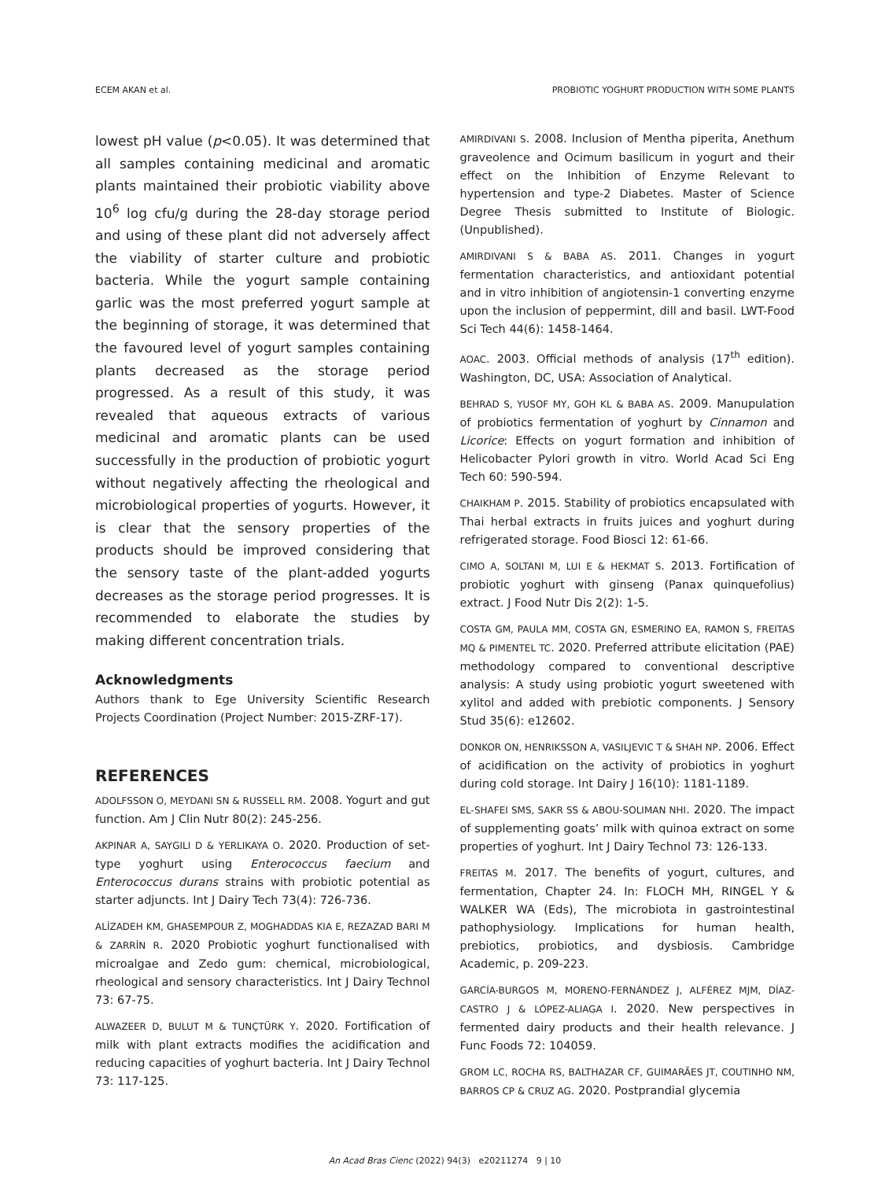ECEM AKAN et al. PROBIOTIC YOGHURT PRODUCTION WITH SOME PLANTS
lowest pH value (p<0.05). It was determined that all samples containing medicinal and aromatic plants maintained their probiotic viability above 10<sup>6</sup> log cfu/g during the 28-day storage period and using of these plant did not adversely affect the viability of starter culture and probiotic bacteria. While the yogurt sample containing garlic was the most preferred yogurt sample at the beginning of storage, it was determined that the favoured level of yogurt samples containing plants decreased as the storage period progressed. As a result of this study, it was revealed that aqueous extracts of various medicinal and aromatic plants can be used successfully in the production of probiotic yogurt without negatively affecting the rheological and microbiological properties of yogurts. However, it is clear that the sensory properties of the products should be improved considering that the sensory taste of the plant-added yogurts decreases as the storage period progresses. It is recommended to elaborate the studies by making different concentration trials.
Acknowledgments
Authors thank to Ege University Scientific Research Projects Coordination (Project Number: 2015-ZRF-17).
REFERENCES
ADOLFSSON O, MEYDANI SN & RUSSELL RM. 2008. Yogurt and gut function. Am J Clin Nutr 80(2): 245-256.
AKPINAR A, SAYGILI D & YERLIKAYA O. 2020. Production of set-type yoghurt using Enterococcus faecium and Enterococcus durans strains with probiotic potential as starter adjuncts. Int J Dairy Tech 73(4): 726-736.
ALİZADEH KM, GHASEMPOUR Z, MOGHADDAS KIA E, REZAZAD BARI M & ZARRİN R. 2020 Probiotic yoghurt functionalised with microalgae and Zedo gum: chemical, microbiological, rheological and sensory characteristics. Int J Dairy Technol 73: 67-75.
ALWAZEER D, BULUT M & TUNÇTÜRK Y. 2020. Fortification of milk with plant extracts modifies the acidification and reducing capacities of yoghurt bacteria. Int J Dairy Technol 73: 117-125.
AMIRDIVANI S. 2008. Inclusion of Mentha piperita, Anethum graveolence and Ocimum basilicum in yogurt and their effect on the Inhibition of Enzyme Relevant to hypertension and type-2 Diabetes. Master of Science Degree Thesis submitted to Institute of Biologic. (Unpublished).
AMIRDIVANI S & BABA AS. 2011. Changes in yogurt fermentation characteristics, and antioxidant potential and in vitro inhibition of angiotensin-1 converting enzyme upon the inclusion of peppermint, dill and basil. LWT-Food Sci Tech 44(6): 1458-1464.
AOAC. 2003. Official methods of analysis (17<sup>th</sup> edition). Washington, DC, USA: Association of Analytical.
BEHRAD S, YUSOF MY, GOH KL & BABA AS. 2009. Manupulation of probiotics fermentation of yoghurt by Cinnamon and Licorice: Effects on yogurt formation and inhibition of Helicobacter Pylori growth in vitro. World Acad Sci Eng Tech 60: 590-594.
CHAIKHAM P. 2015. Stability of probiotics encapsulated with Thai herbal extracts in fruits juices and yoghurt during refrigerated storage. Food Biosci 12: 61-66.
CIMO A, SOLTANI M, LUI E & HEKMAT S. 2013. Fortification of probiotic yoghurt with ginseng (Panax quinquefolius) extract. J Food Nutr Dis 2(2): 1-5.
COSTA GM, PAULA MM, COSTA GN, ESMERINO EA, RAMON S, FREITAS MQ & PIMENTEL TC. 2020. Preferred attribute elicitation (PAE) methodology compared to conventional descriptive analysis: A study using probiotic yogurt sweetened with xylitol and added with prebiotic components. J Sensory Stud 35(6): e12602.
DONKOR ON, HENRIKSSON A, VASILJEVIC T & SHAH NP. 2006. Effect of acidification on the activity of probiotics in yoghurt during cold storage. Int Dairy J 16(10): 1181-1189.
EL-SHAFEI SMS, SAKR SS & ABOU-SOLIMAN NHI. 2020. The impact of supplementing goats’ milk with quinoa extract on some properties of yoghurt. Int J Dairy Technol 73: 126-133.
FREITAS M. 2017. The benefits of yogurt, cultures, and fermentation, Chapter 24. In: FLOCH MH, RINGEL Y & WALKER WA (Eds), The microbiota in gastrointestinal pathophysiology. Implications for human health, prebiotics, probiotics, and dysbiosis. Cambridge Academic, p. 209-223.
GARCÍA-BURGOS M, MORENO-FERNÁNDEZ J, ALFÉREZ MJM, DÍAZ-CASTRO J & LÓPEZ-ALIAGA I. 2020. New perspectives in fermented dairy products and their health relevance. J Func Foods 72: 104059.
GROM LC, ROCHA RS, BALTHAZAR CF, GUIMARÃES JT, COUTINHO NM, BARROS CP & CRUZ AG. 2020. Postprandial glycemia
An Acad Bras Cienc (2022) 94(3) e20211274 9 | 10